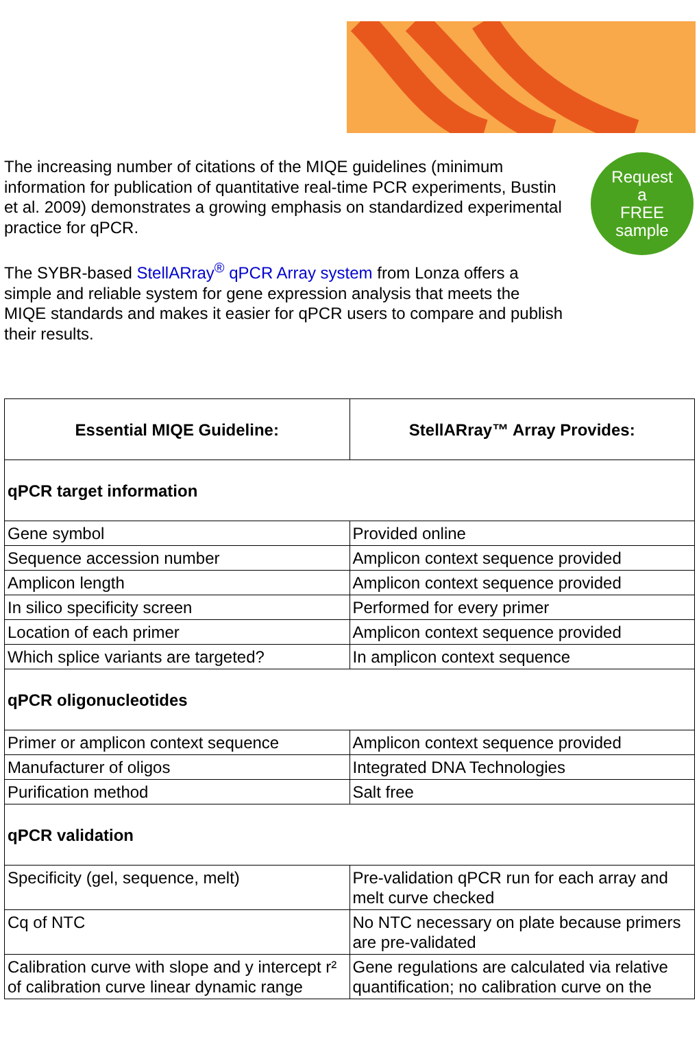The increasing number of citations of the MIQE guidelines (minimum information for publication of quantitative real-time PCR experiments, Bustin et al. 2009) demonstrates a growing emphasis on standardized experimental practice for qPCR.
The SYBR-based StellARray<sup>®</sup> qPCR Array system from Lonza offers a simple and reliable system for gene expression analysis that meets the MIQE standards and makes it easier for qPCR users to compare and publish their results.
Request
a
FREE
sample
| Essential MIQE Guideline: | StellARray™ Array Provides: |
| --- | --- |
| qPCR target information | |
| Gene symbol | Provided online |
| Sequence accession number | Amplicon context sequence provided |
| Amplicon length | Amplicon context sequence provided |
| In silico specificity screen | Performed for every primer |
| Location of each primer | Amplicon context sequence provided |
| Which splice variants are targeted? | In amplicon context sequence |
| qPCR oligonucleotides | |
| Primer or amplicon context sequence | Amplicon context sequence provided |
| Manufacturer of oligos | Integrated DNA Technologies |
| Purification method | Salt free |
| qPCR validation | |
| Specificity (gel, sequence, melt) | Pre-validation qPCR run for each array and melt curve checked |
| Cq of NTC | No NTC necessary on plate because primers are pre-validated |
| Calibration curve with slope and y intercept r² of calibration curve linear dynamic range | Gene regulations are calculated via relative quantification; no calibration curve on the |